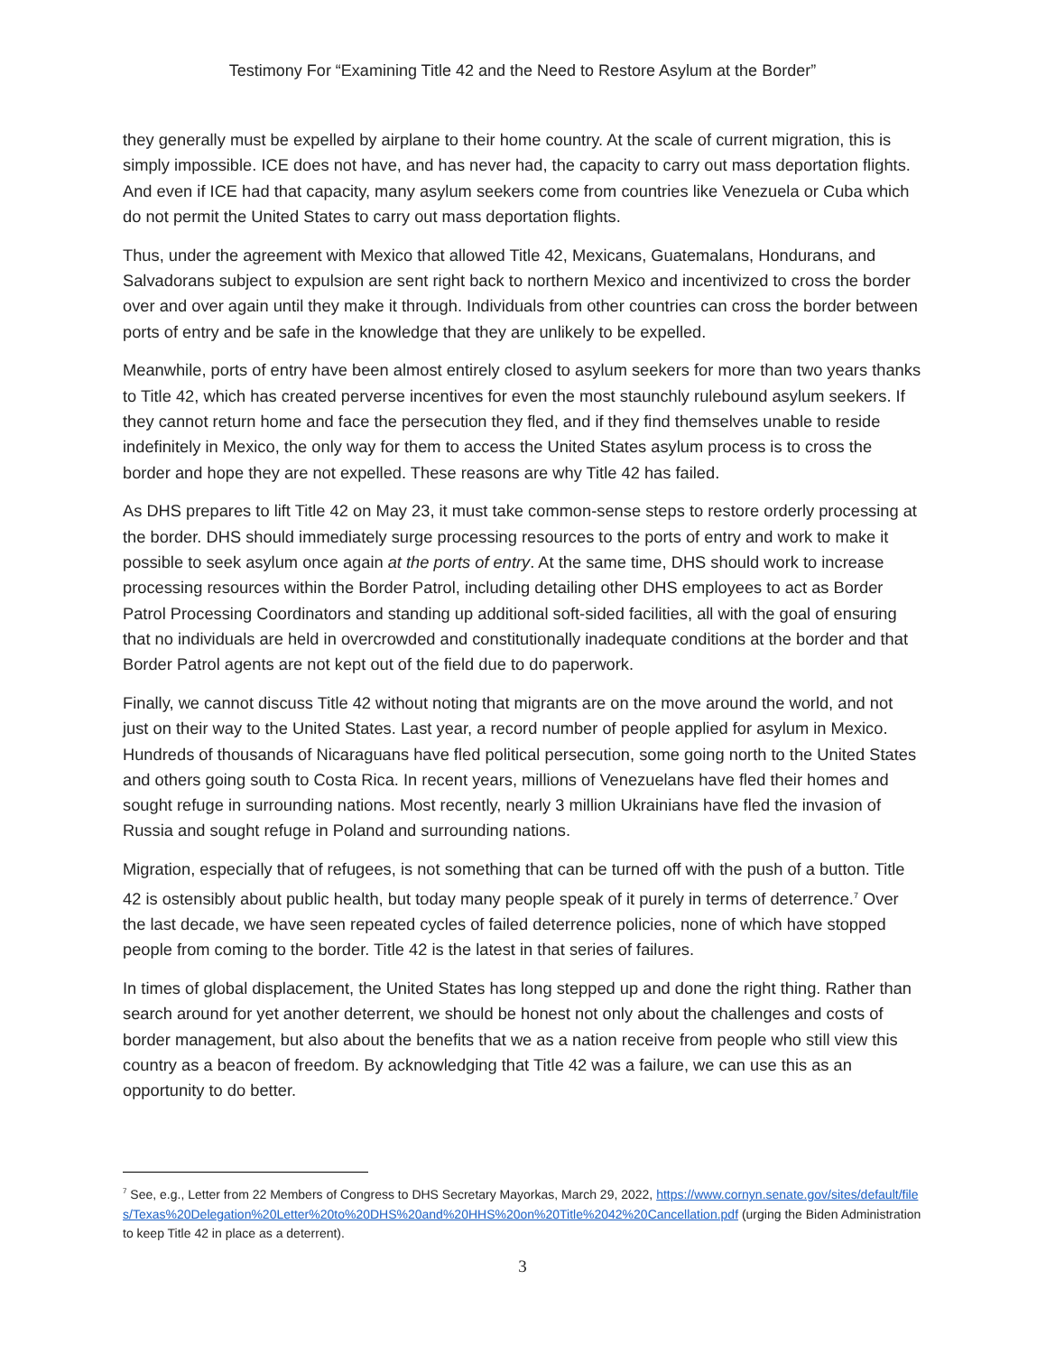Testimony For “Examining Title 42 and the Need to Restore Asylum at the Border”
they generally must be expelled by airplane to their home country. At the scale of current migration, this is simply impossible. ICE does not have, and has never had, the capacity to carry out mass deportation flights. And even if ICE had that capacity, many asylum seekers come from countries like Venezuela or Cuba which do not permit the United States to carry out mass deportation flights.
Thus, under the agreement with Mexico that allowed Title 42, Mexicans, Guatemalans, Hondurans, and Salvadorans subject to expulsion are sent right back to northern Mexico and incentivized to cross the border over and over again until they make it through. Individuals from other countries can cross the border between ports of entry and be safe in the knowledge that they are unlikely to be expelled.
Meanwhile, ports of entry have been almost entirely closed to asylum seekers for more than two years thanks to Title 42, which has created perverse incentives for even the most staunchly rulebound asylum seekers. If they cannot return home and face the persecution they fled, and if they find themselves unable to reside indefinitely in Mexico, the only way for them to access the United States asylum process is to cross the border and hope they are not expelled. These reasons are why Title 42 has failed.
As DHS prepares to lift Title 42 on May 23, it must take common-sense steps to restore orderly processing at the border. DHS should immediately surge processing resources to the ports of entry and work to make it possible to seek asylum once again at the ports of entry. At the same time, DHS should work to increase processing resources within the Border Patrol, including detailing other DHS employees to act as Border Patrol Processing Coordinators and standing up additional soft-sided facilities, all with the goal of ensuring that no individuals are held in overcrowded and constitutionally inadequate conditions at the border and that Border Patrol agents are not kept out of the field due to do paperwork.
Finally, we cannot discuss Title 42 without noting that migrants are on the move around the world, and not just on their way to the United States. Last year, a record number of people applied for asylum in Mexico. Hundreds of thousands of Nicaraguans have fled political persecution, some going north to the United States and others going south to Costa Rica. In recent years, millions of Venezuelans have fled their homes and sought refuge in surrounding nations. Most recently, nearly 3 million Ukrainians have fled the invasion of Russia and sought refuge in Poland and surrounding nations.
Migration, especially that of refugees, is not something that can be turned off with the push of a button. Title 42 is ostensibly about public health, but today many people speak of it purely in terms of deterrence.<sup>7</sup> Over the last decade, we have seen repeated cycles of failed deterrence policies, none of which have stopped people from coming to the border. Title 42 is the latest in that series of failures.
In times of global displacement, the United States has long stepped up and done the right thing. Rather than search around for yet another deterrent, we should be honest not only about the challenges and costs of border management, but also about the benefits that we as a nation receive from people who still view this country as a beacon of freedom. By acknowledging that Title 42 was a failure, we can use this as an opportunity to do better.
<sup>7</sup> See, e.g., Letter from 22 Members of Congress to DHS Secretary Mayorkas, March 29, 2022, https://www.cornyn.senate.gov/sites/default/files/Texas%20Delegation%20Letter%20to%20DHS%20and%20HHS%20on%20Title%2042%20Cancellation.pdf (urging the Biden Administration to keep Title 42 in place as a deterrent).
3